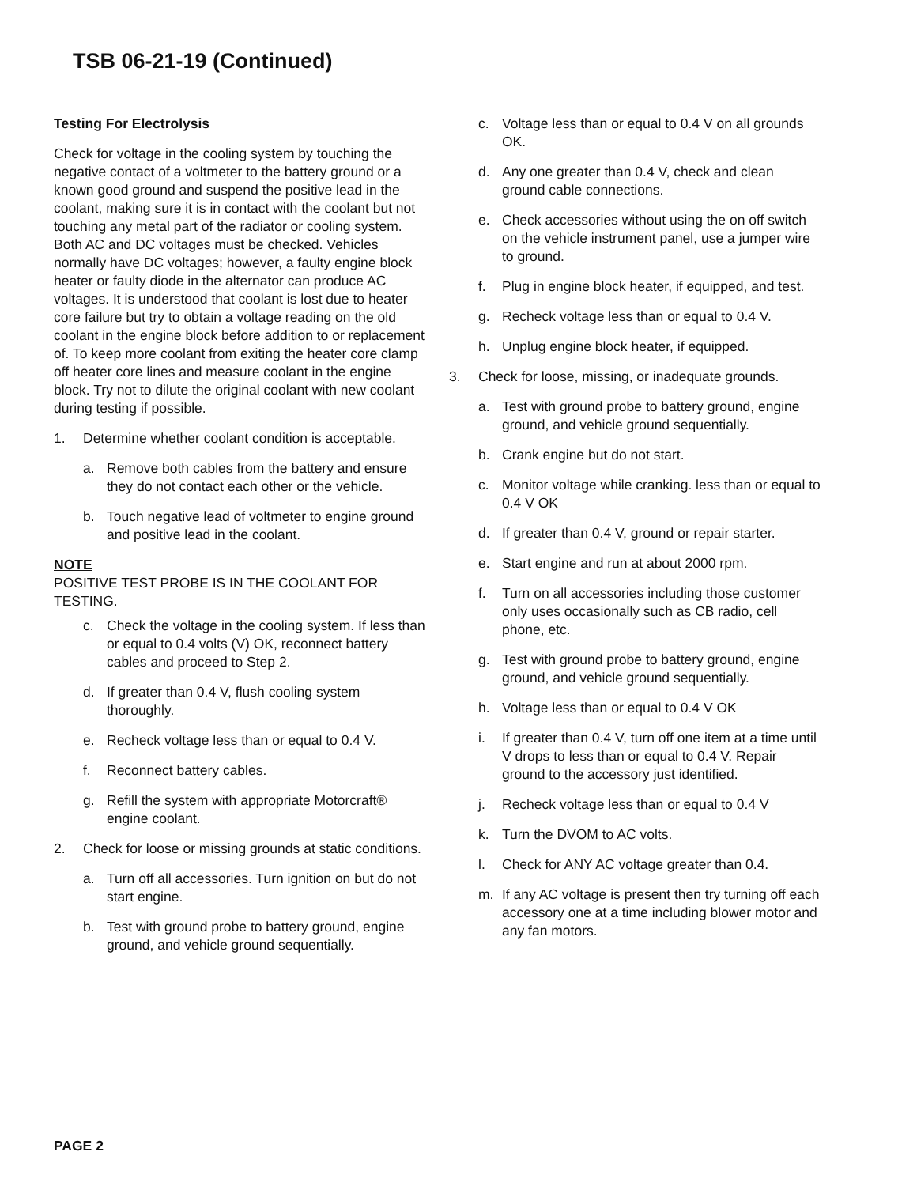TSB 06-21-19 (Continued)
Testing For Electrolysis
Check for voltage in the cooling system by touching the negative contact of a voltmeter to the battery ground or a known good ground and suspend the positive lead in the coolant, making sure it is in contact with the coolant but not touching any metal part of the radiator or cooling system. Both AC and DC voltages must be checked. Vehicles normally have DC voltages; however, a faulty engine block heater or faulty diode in the alternator can produce AC voltages. It is understood that coolant is lost due to heater core failure but try to obtain a voltage reading on the old coolant in the engine block before addition to or replacement of. To keep more coolant from exiting the heater core clamp off heater core lines and measure coolant in the engine block. Try not to dilute the original coolant with new coolant during testing if possible.
1. Determine whether coolant condition is acceptable.
a. Remove both cables from the battery and ensure they do not contact each other or the vehicle.
b. Touch negative lead of voltmeter to engine ground and positive lead in the coolant.
NOTE
POSITIVE TEST PROBE IS IN THE COOLANT FOR TESTING.
c. Check the voltage in the cooling system. If less than or equal to 0.4 volts (V) OK, reconnect battery cables and proceed to Step 2.
d. If greater than 0.4 V, flush cooling system thoroughly.
e. Recheck voltage less than or equal to 0.4 V.
f. Reconnect battery cables.
g. Refill the system with appropriate Motorcraft® engine coolant.
2. Check for loose or missing grounds at static conditions.
a. Turn off all accessories. Turn ignition on but do not start engine.
b. Test with ground probe to battery ground, engine ground, and vehicle ground sequentially.
c. Voltage less than or equal to 0.4 V on all grounds OK.
d. Any one greater than 0.4 V, check and clean ground cable connections.
e. Check accessories without using the on off switch on the vehicle instrument panel, use a jumper wire to ground.
f. Plug in engine block heater, if equipped, and test.
g. Recheck voltage less than or equal to 0.4 V.
h. Unplug engine block heater, if equipped.
3. Check for loose, missing, or inadequate grounds.
a. Test with ground probe to battery ground, engine ground, and vehicle ground sequentially.
b. Crank engine but do not start.
c. Monitor voltage while cranking. less than or equal to 0.4 V OK
d. If greater than 0.4 V, ground or repair starter.
e. Start engine and run at about 2000 rpm.
f. Turn on all accessories including those customer only uses occasionally such as CB radio, cell phone, etc.
g. Test with ground probe to battery ground, engine ground, and vehicle ground sequentially.
h. Voltage less than or equal to 0.4 V OK
i. If greater than 0.4 V, turn off one item at a time until V drops to less than or equal to 0.4 V. Repair ground to the accessory just identified.
j. Recheck voltage less than or equal to 0.4 V
k. Turn the DVOM to AC volts.
l. Check for ANY AC voltage greater than 0.4.
m. If any AC voltage is present then try turning off each accessory one at a time including blower motor and any fan motors.
PAGE 2